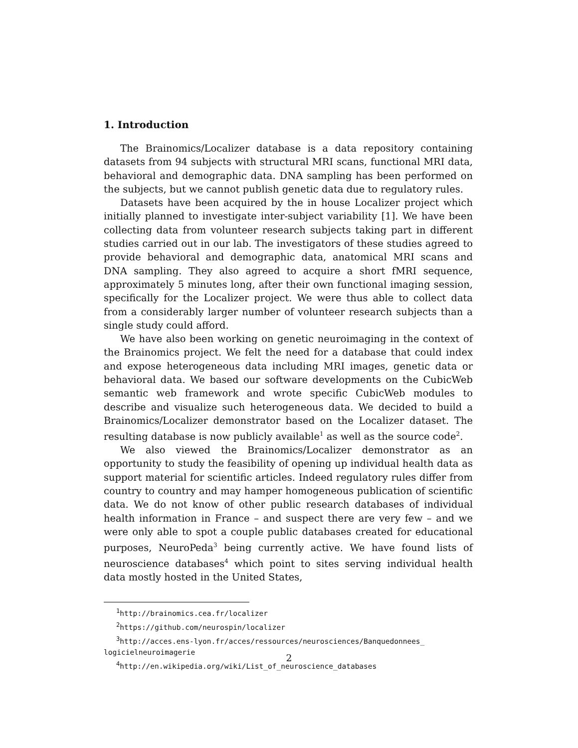1. Introduction
The Brainomics/Localizer database is a data repository containing datasets from 94 subjects with structural MRI scans, functional MRI data, behavioral and demographic data. DNA sampling has been performed on the subjects, but we cannot publish genetic data due to regulatory rules.
Datasets have been acquired by the in house Localizer project which initially planned to investigate inter-subject variability [1]. We have been collecting data from volunteer research subjects taking part in different studies carried out in our lab. The investigators of these studies agreed to provide behavioral and demographic data, anatomical MRI scans and DNA sampling. They also agreed to acquire a short fMRI sequence, approximately 5 minutes long, after their own functional imaging session, specifically for the Localizer project. We were thus able to collect data from a considerably larger number of volunteer research subjects than a single study could afford.
We have also been working on genetic neuroimaging in the context of the Brainomics project. We felt the need for a database that could index and expose heterogeneous data including MRI images, genetic data or behavioral data. We based our software developments on the CubicWeb semantic web framework and wrote specific CubicWeb modules to describe and visualize such heterogeneous data. We decided to build a Brainomics/Localizer demonstrator based on the Localizer dataset. The resulting database is now publicly available<sup>1</sup> as well as the source code<sup>2</sup>.
We also viewed the Brainomics/Localizer demonstrator as an opportunity to study the feasibility of opening up individual health data as support material for scientific articles. Indeed regulatory rules differ from country to country and may hamper homogeneous publication of scientific data. We do not know of other public research databases of individual health information in France – and suspect there are very few – and we were only able to spot a couple public databases created for educational purposes, NeuroPeda<sup>3</sup> being currently active. We have found lists of neuroscience databases<sup>4</sup> which point to sites serving individual health data mostly hosted in the United States,
<sup>1</sup> http://brainomics.cea.fr/localizer
<sup>2</sup> https://github.com/neurospin/localizer
<sup>3</sup> http://acces.ens-lyon.fr/acces/ressources/neurosciences/Banquedonnees_
logicielneuroimagerie
<sup>4</sup> http://en.wikipedia.org/wiki/List_of_neuroscience_databases
2